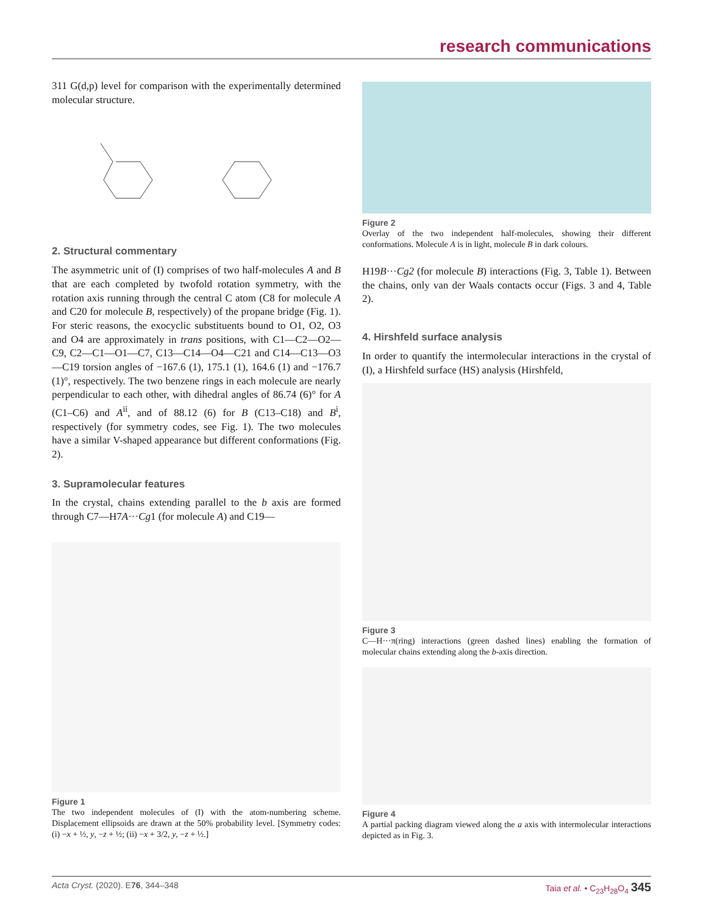research communications
311 G(d,p) level for comparison with the experimentally determined molecular structure.
2. Structural commentary
The asymmetric unit of (I) comprises of two half-molecules A and B that are each completed by twofold rotation symmetry, with the rotation axis running through the central C atom (C8 for molecule A and C20 for molecule B, respectively) of the propane bridge (Fig. 1). For steric reasons, the exocyclic substituents bound to O1, O2, O3 and O4 are approximately in trans positions, with C1—C2—O2—C9, C2—C1—O1—C7, C13—C14—O4—C21 and C14—C13—O3—C19 torsion angles of −167.6 (1), 175.1 (1), 164.6 (1) and −176.7 (1)°, respectively. The two benzene rings in each molecule are nearly perpendicular to each other, with dihedral angles of 86.74 (6)° for A (C1–C6) and A<sup>ii</sup>, and of 88.12 (6) for B (C13–C18) and B<sup>i</sup>, respectively (for symmetry codes, see Fig. 1). The two molecules have a similar V-shaped appearance but different conformations (Fig. 2).
3. Supramolecular features
In the crystal, chains extending parallel to the b axis are formed through C7—H7A···Cg1 (for molecule A) and C19—
Figure 1
The two independent molecules of (I) with the atom-numbering scheme. Displacement ellipsoids are drawn at the 50% probability level. [Symmetry codes: (i) −x + ½, y, −z + ½; (ii) −x + 3/2, y, −z + ½.]
Figure 2
Overlay of the two independent half-molecules, showing their different conformations. Molecule A is in light, molecule B in dark colours.
H19B···Cg2 (for molecule B) interactions (Fig. 3, Table 1). Between the chains, only van der Waals contacts occur (Figs. 3 and 4, Table 2).
4. Hirshfeld surface analysis
In order to quantify the intermolecular interactions in the crystal of (I), a Hirshfeld surface (HS) analysis (Hirshfeld,
Figure 3
C—H···π(ring) interactions (green dashed lines) enabling the formation of molecular chains extending along the b-axis direction.
Figure 4
A partial packing diagram viewed along the a axis with intermolecular interactions depicted as in Fig. 3.
Acta Cryst. (2020). E76, 344–348 Taia et al. • C<sub>23</sub>H<sub>28</sub>O<sub>4</sub> 345